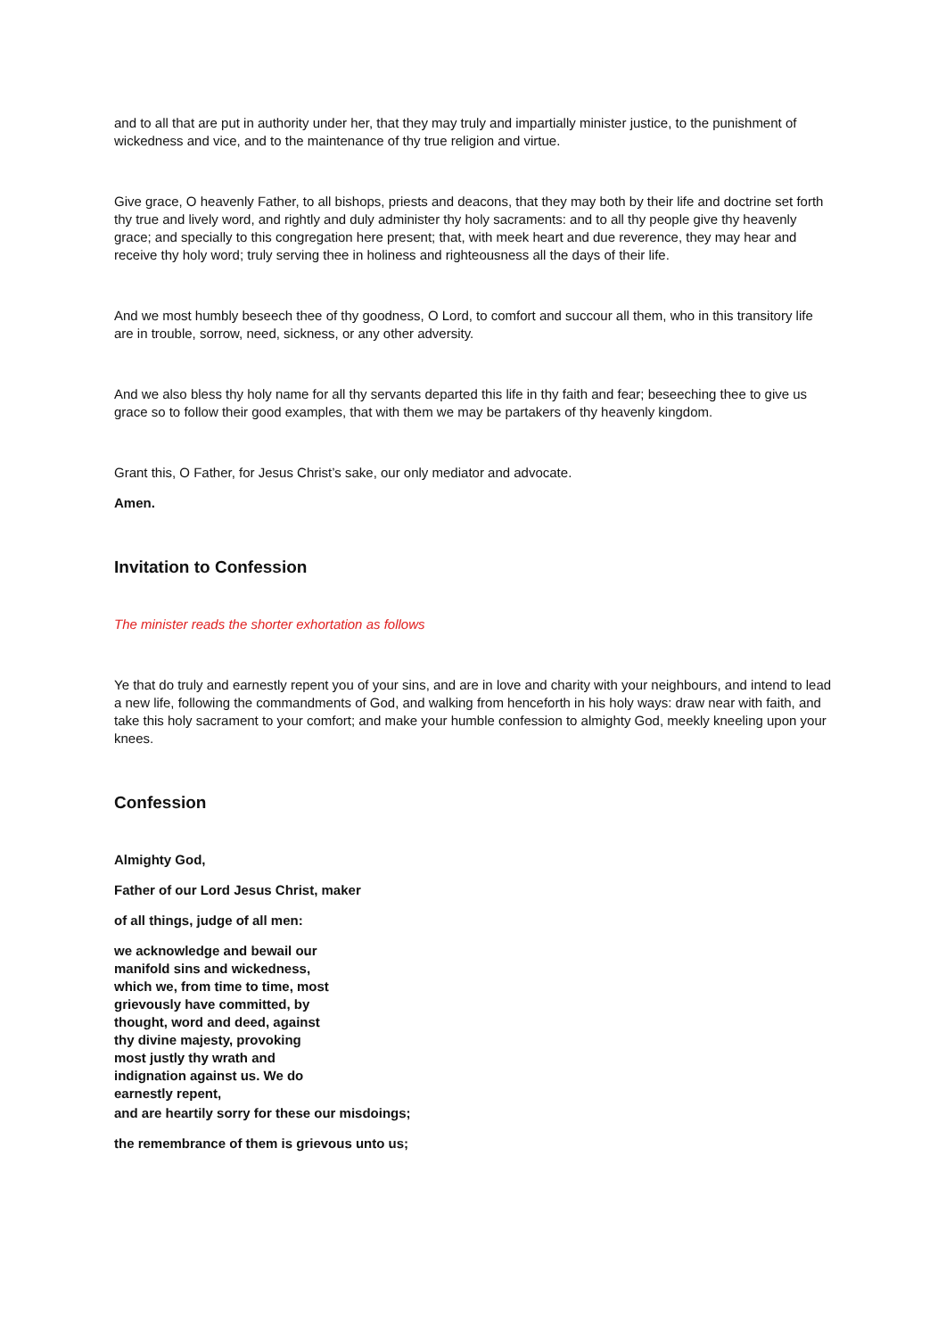and to all that are put in authority under her, that they may truly and impartially minister justice, to the punishment of wickedness and vice, and to the maintenance of thy true religion and virtue.
Give grace, O heavenly Father, to all bishops, priests and deacons, that they may both by their life and doctrine set forth thy true and lively word, and rightly and duly administer thy holy sacraments: and to all thy people give thy heavenly grace; and specially to this congregation here present; that, with meek heart and due reverence, they may hear and receive thy holy word; truly serving thee in holiness and righteousness all the days of their life.
And we most humbly beseech thee of thy goodness, O Lord, to comfort and succour all them, who in this transitory life are in trouble, sorrow, need, sickness, or any other adversity.
And we also bless thy holy name for all thy servants departed this life in thy faith and fear; beseeching thee to give us grace so to follow their good examples, that with them we may be partakers of thy heavenly kingdom.
Grant this, O Father, for Jesus Christ’s sake, our only mediator and advocate.
Amen.
Invitation to Confession
The minister reads the shorter exhortation as follows
Ye that do truly and earnestly repent you of your sins, and are in love and charity with your neighbours, and intend to lead a new life, following the commandments of God, and walking from henceforth in his holy ways: draw near with faith, and take this holy sacrament to your comfort; and make your humble confession to almighty God, meekly kneeling upon your knees.
Confession
Almighty God,
Father of our Lord Jesus Christ, maker
of all things, judge of all men:
we acknowledge and bewail our
manifold sins and wickedness,
which we, from time to time, most
grievously have committed, by
thought, word and deed, against
thy divine majesty, provoking
most justly thy wrath and
indignation against us. We do
earnestly repent,
and are heartily sorry for these our misdoings;
the remembrance of them is grievous unto us;